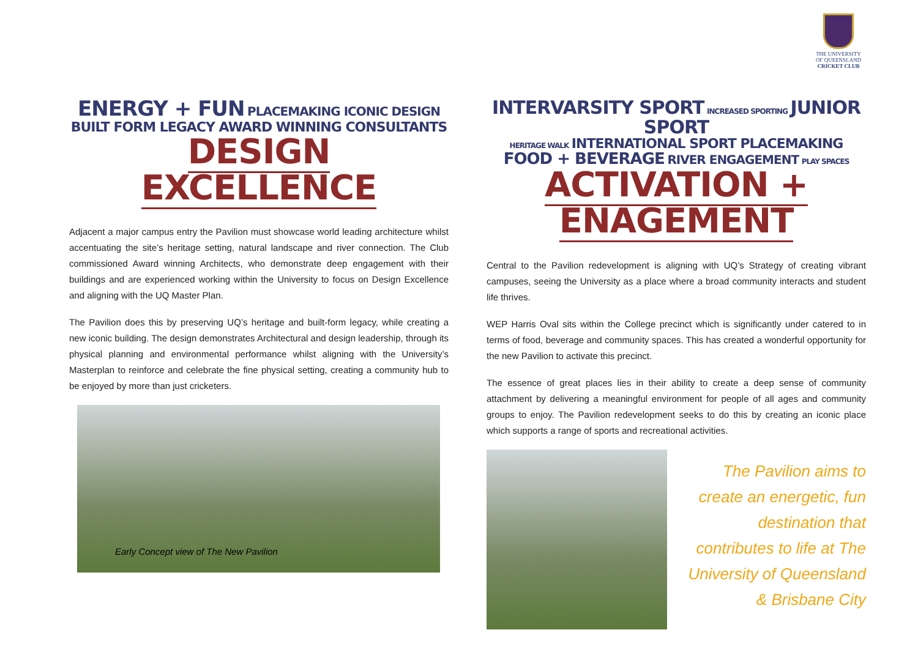THE UNIVERSITY
OF QUEENSLAND
CRICKET CLUB
ENERGY + FUN PLACEMAKING ICONIC DESIGN
BUILT FORM LEGACY AWARD WINNING CONSULTANTS
DESIGN EXCELLENCE
Adjacent a major campus entry the Pavilion must showcase world leading architecture whilst accentuating the site’s heritage setting, natural landscape and river connection. The Club commissioned Award winning Architects, who demonstrate deep engagement with their buildings and are experienced working within the University to focus on Design Excellence and aligning with the UQ Master Plan.
The Pavilion does this by preserving UQ’s heritage and built-form legacy, while creating a new iconic building. The design demonstrates Architectural and design leadership, through its physical planning and environmental performance whilst aligning with the University’s Masterplan to reinforce and celebrate the fine physical setting, creating a community hub to be enjoyed by more than just cricketers.
Early Concept view of The New Pavilion
INTERVARSITY SPORT INCREASED SPORTING JUNIOR SPORT
HERITAGE WALK INTERNATIONAL SPORT PLACEMAKING
FOOD + BEVERAGE RIVER ENGAGEMENT PLAY SPACES
ACTIVATION + ENAGEMENT
Central to the Pavilion redevelopment is aligning with UQ’s Strategy of creating vibrant campuses, seeing the University as a place where a broad community interacts and student life thrives.
WEP Harris Oval sits within the College precinct which is significantly under catered to in terms of food, beverage and community spaces. This has created a wonderful opportunity for the new Pavilion to activate this precinct.
The essence of great places lies in their ability to create a deep sense of community attachment by delivering a meaningful environment for people of all ages and community groups to enjoy. The Pavilion redevelopment seeks to do this by creating an iconic place which supports a range of sports and recreational activities.
The Pavilion aims to
create an energetic, fun
destination that
contributes to life at The
University of Queensland
& Brisbane City